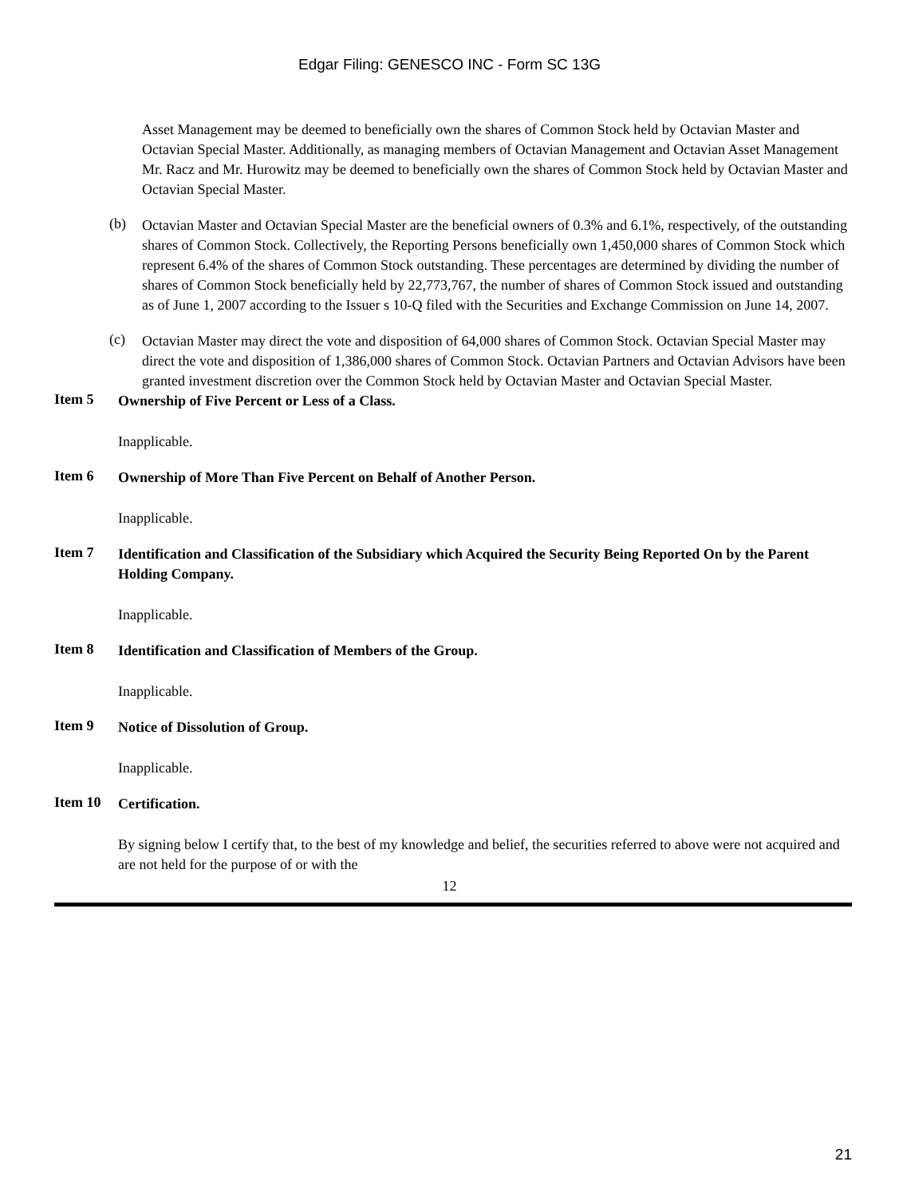Edgar Filing: GENESCO INC - Form SC 13G
Asset Management may be deemed to beneficially own the shares of Common Stock held by Octavian Master and Octavian Special Master. Additionally, as managing members of Octavian Management and Octavian Asset Management Mr. Racz and Mr. Hurowitz may be deemed to beneficially own the shares of Common Stock held by Octavian Master and Octavian Special Master.
(b)
Octavian Master and Octavian Special Master are the beneficial owners of 0.3% and 6.1%, respectively, of the outstanding shares of Common Stock. Collectively, the Reporting Persons beneficially own 1,450,000 shares of Common Stock which represent 6.4% of the shares of Common Stock outstanding. These percentages are determined by dividing the number of shares of Common Stock beneficially held by 22,773,767, the number of shares of Common Stock issued and outstanding as of June 1, 2007 according to the Issuer s 10-Q filed with the Securities and Exchange Commission on June 14, 2007.
(c)
Octavian Master may direct the vote and disposition of 64,000 shares of Common Stock. Octavian Special Master may direct the vote and disposition of 1,386,000 shares of Common Stock. Octavian Partners and Octavian Advisors have been granted investment discretion over the Common Stock held by Octavian Master and Octavian Special Master.
Item 5
Ownership of Five Percent or Less of a Class.
Inapplicable.
Item 6
Ownership of More Than Five Percent on Behalf of Another Person.
Inapplicable.
Item 7
Identification and Classification of the Subsidiary which Acquired the Security Being Reported On by the Parent Holding Company.
Inapplicable.
Item 8
Identification and Classification of Members of the Group.
Inapplicable.
Item 9
Notice of Dissolution of Group.
Inapplicable.
Item 10
Certification.
By signing below I certify that, to the best of my knowledge and belief, the securities referred to above were not acquired and are not held for the purpose of or with the
12
21